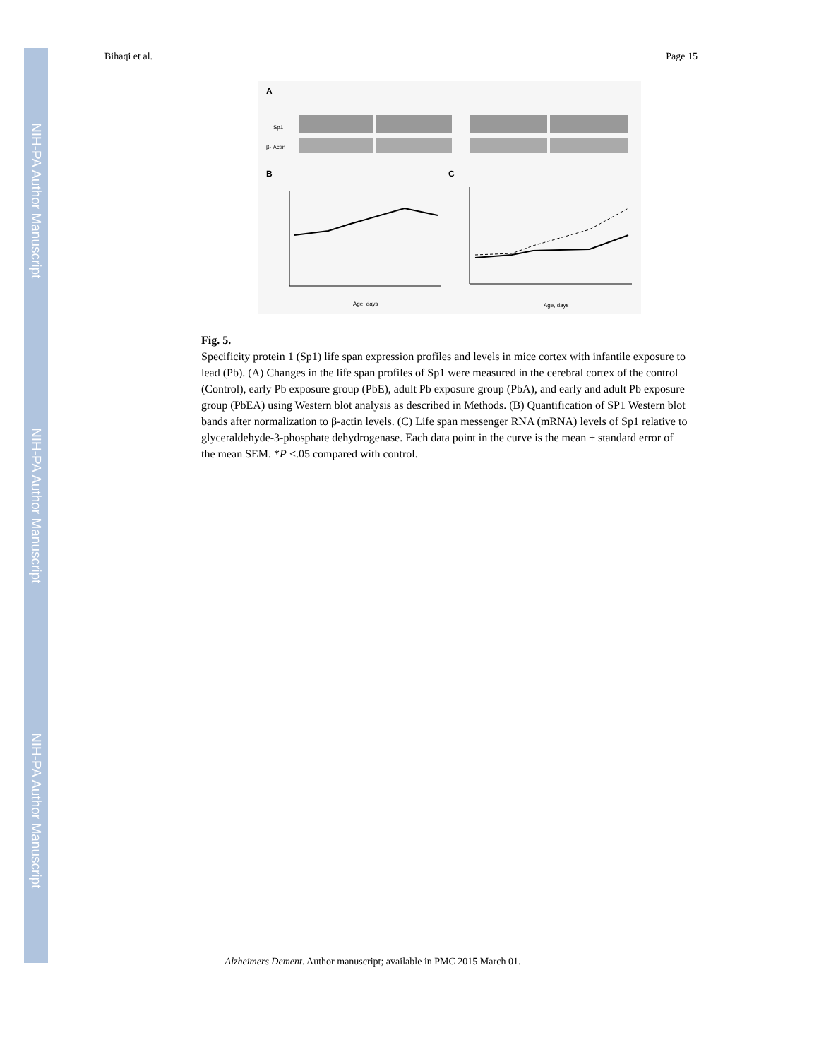NIH-PA Author Manuscript
NIH-PA Author Manuscript
NIH-PA Author Manuscript
Bihaqi et al. Page 15
A
Sp1
β- Actin
B
C
Age, days
Age, days
Fig. 5.
Specificity protein 1 (Sp1) life span expression profiles and levels in mice cortex with infantile exposure to lead (Pb). (A) Changes in the life span profiles of Sp1 were measured in the cerebral cortex of the control (Control), early Pb exposure group (PbE), adult Pb exposure group (PbA), and early and adult Pb exposure group (PbEA) using Western blot analysis as described in Methods. (B) Quantification of SP1 Western blot bands after normalization to β-actin levels. (C) Life span messenger RNA (mRNA) levels of Sp1 relative to glyceraldehyde-3-phosphate dehydrogenase. Each data point in the curve is the mean ± standard error of the mean SEM. *P <.05 compared with control.
Alzheimers Dement. Author manuscript; available in PMC 2015 March 01.